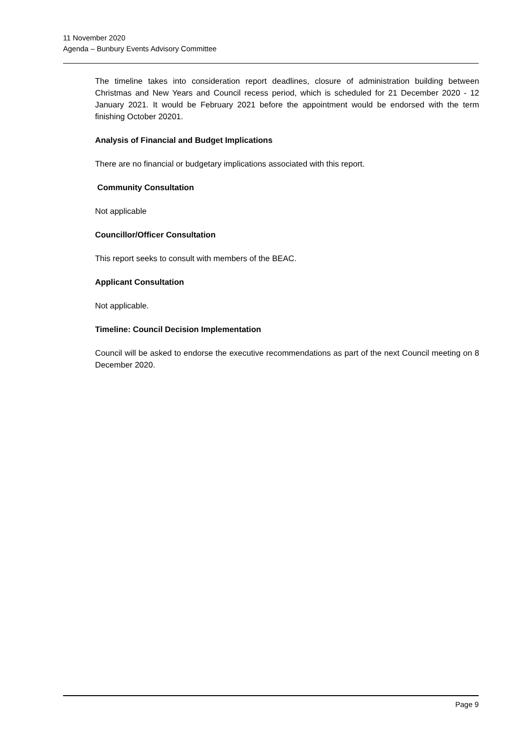11 November 2020
Agenda – Bunbury Events Advisory Committee
The timeline takes into consideration report deadlines, closure of administration building between Christmas and New Years and Council recess period, which is scheduled for 21 December 2020 - 12 January 2021. It would be February 2021 before the appointment would be endorsed with the term finishing October 20201.
Analysis of Financial and Budget Implications
There are no financial or budgetary implications associated with this report.
Community Consultation
Not applicable
Councillor/Officer Consultation
This report seeks to consult with members of the BEAC.
Applicant Consultation
Not applicable.
Timeline: Council Decision Implementation
Council will be asked to endorse the executive recommendations as part of the next Council meeting on 8 December 2020.
Page 9